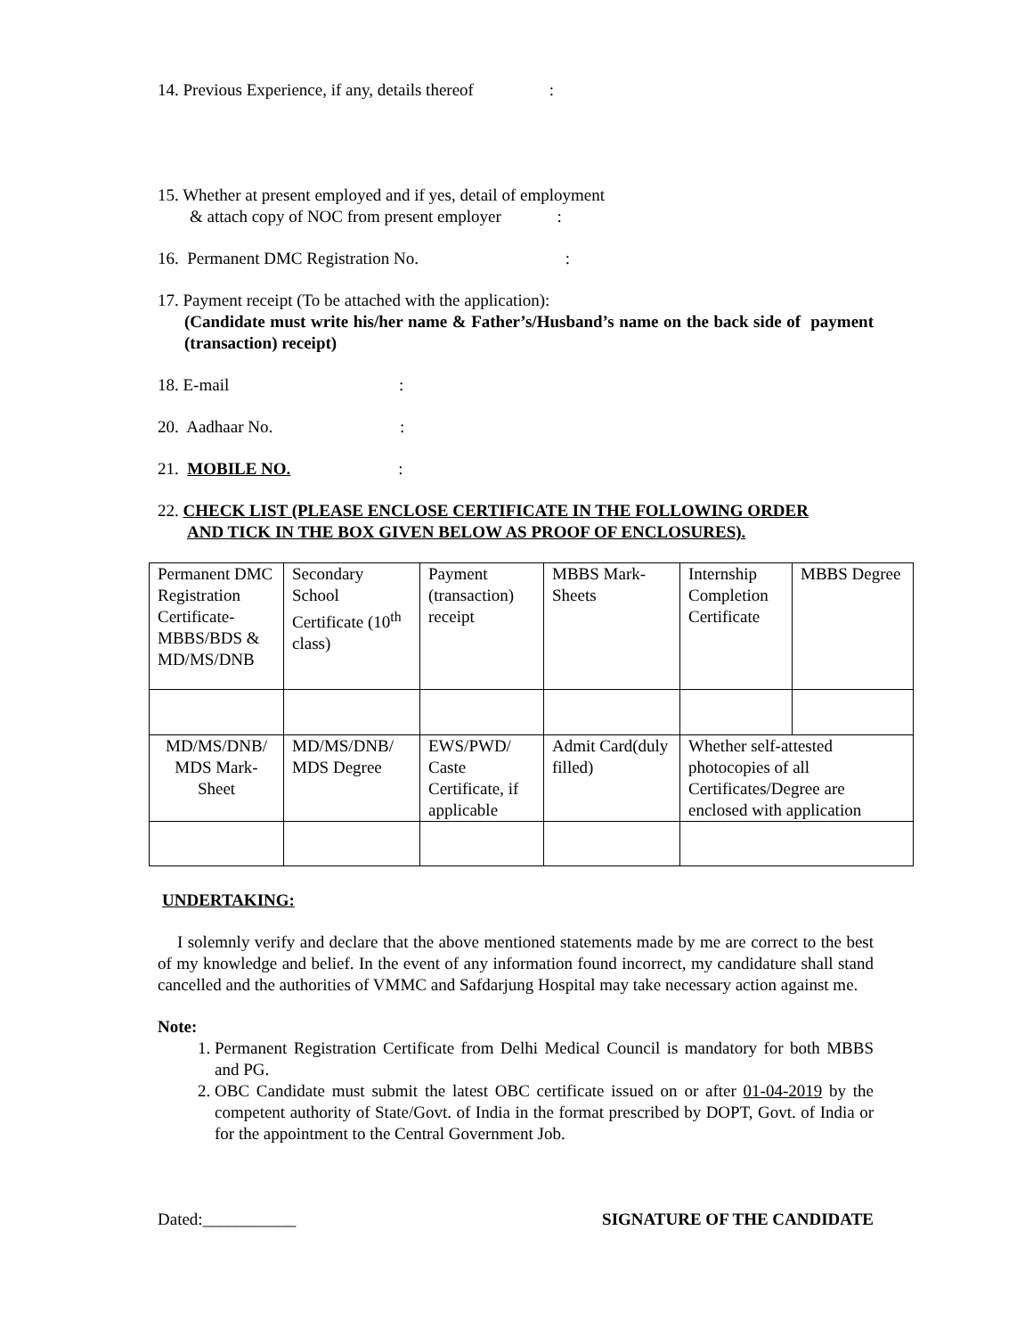14. Previous Experience, if any, details thereof :
15. Whether at present employed and if yes, detail of employment
& attach copy of NOC from present employer :
16. Permanent DMC Registration No. :
17. Payment receipt (To be attached with the application):
(Candidate must write his/her name & Father’s/Husband’s name on the back side of payment (transaction) receipt)
18. E-mail :
20. Aadhaar No. :
21. MOBILE NO. :
22. CHECK LIST (PLEASE ENCLOSE CERTIFICATE IN THE FOLLOWING ORDER
AND TICK IN THE BOX GIVEN BELOW AS PROOF OF ENCLOSURES).
| Permanent DMC Registration Certificate- MBBS/BDS & MD/MS/DNB | Secondary School Certificate (10<sup>th</sup> class) | Payment (transaction) receipt | MBBS Mark-Sheets | Internship Completion Certificate | MBBS Degree |
| MD/MS/DNB/ MDS Mark-Sheet | MD/MS/DNB/ MDS Degree | EWS/PWD/ Caste Certificate, if applicable | Admit Card(duly filled) | Whether self-attested photocopies of all Certificates/Degree are enclosed with application | |
UNDERTAKING:
I solemnly verify and declare that the above mentioned statements made by me are correct to the best of my knowledge and belief. In the event of any information found incorrect, my candidature shall stand cancelled and the authorities of VMMC and Safdarjung Hospital may take necessary action against me.
Note:
1. Permanent Registration Certificate from Delhi Medical Council is mandatory for both MBBS and PG.
2. OBC Candidate must submit the latest OBC certificate issued on or after 01-04-2019 by the competent authority of State/Govt. of India in the format prescribed by DOPT, Govt. of India or for the appointment to the Central Government Job.
Dated:___________ SIGNATURE OF THE CANDIDATE